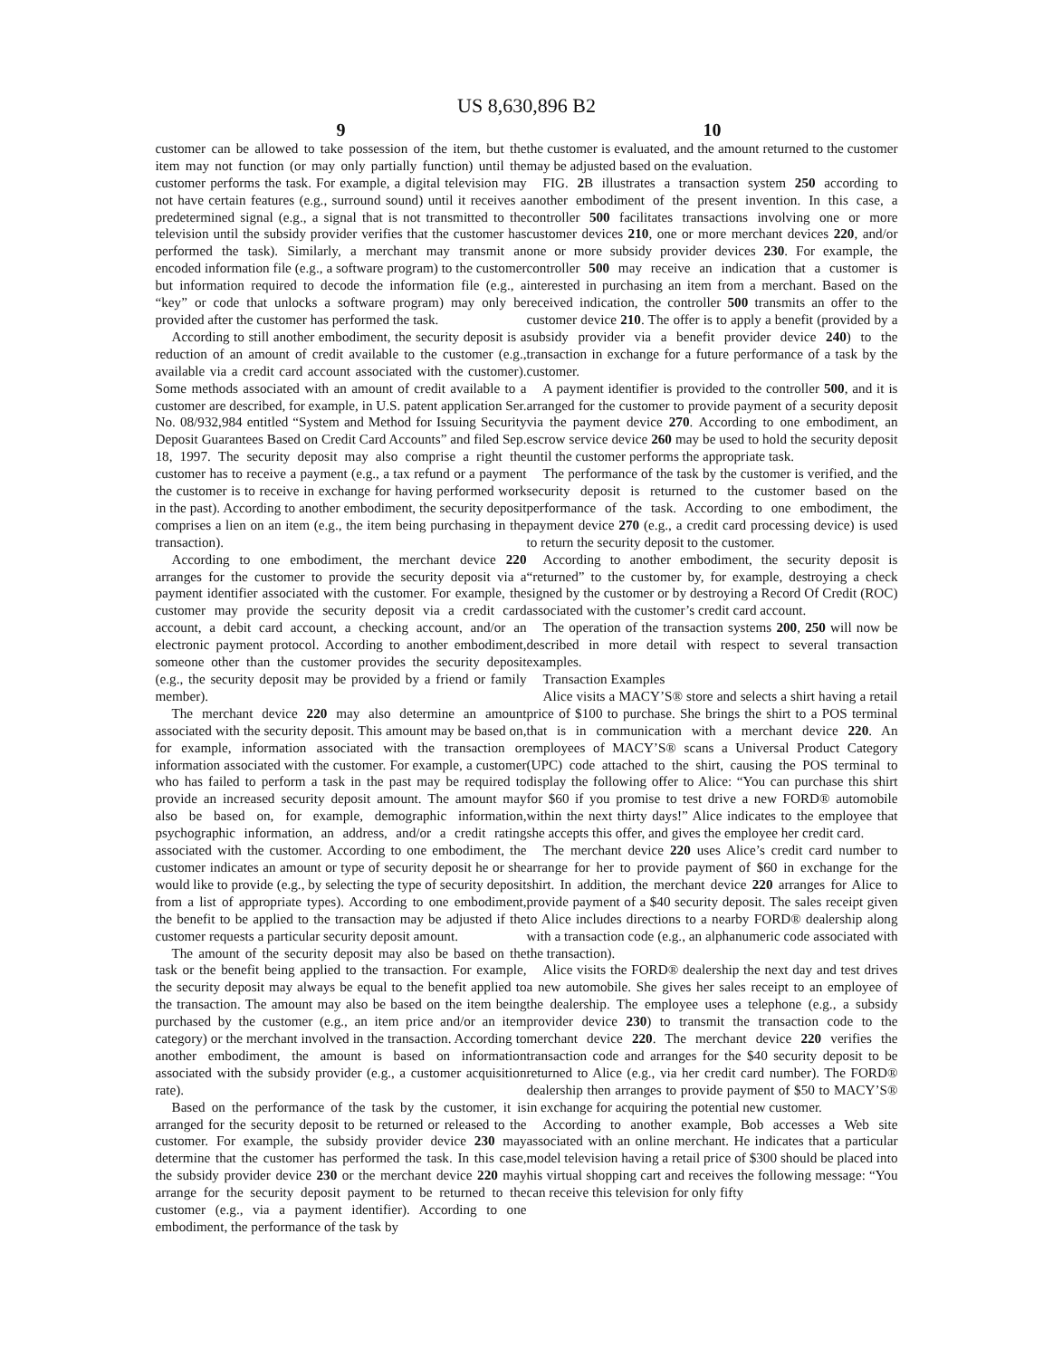US 8,630,896 B2
9
customer can be allowed to take possession of the item, but the item may not function (or may only partially function) until the customer performs the task. For example, a digital television may not have certain features (e.g., surround sound) until it receives a predetermined signal (e.g., a signal that is not transmitted to the television until the subsidy provider verifies that the customer has performed the task). Similarly, a merchant may transmit an encoded information file (e.g., a software program) to the customer but information required to decode the information file (e.g., a “key” or code that unlocks a software program) may only be provided after the customer has performed the task.
According to still another embodiment, the security deposit is a reduction of an amount of credit available to the customer (e.g., available via a credit card account associated with the customer). Some methods associated with an amount of credit available to a customer are described, for example, in U.S. patent application Ser. No. 08/932,984 entitled “System and Method for Issuing Security Deposit Guarantees Based on Credit Card Accounts” and filed Sep. 18, 1997. The security deposit may also comprise a right the customer has to receive a payment (e.g., a tax refund or a payment the customer is to receive in exchange for having performed work in the past). According to another embodiment, the security deposit comprises a lien on an item (e.g., the item being purchasing in the transaction).
According to one embodiment, the merchant device 220 arranges for the customer to provide the security deposit via a payment identifier associated with the customer. For example, the customer may provide the security deposit via a credit card account, a debit card account, a checking account, and/or an electronic payment protocol. According to another embodiment, someone other than the customer provides the security deposit (e.g., the security deposit may be provided by a friend or family member).
The merchant device 220 may also determine an amount associated with the security deposit. This amount may be based on, for example, information associated with the transaction or information associated with the customer. For example, a customer who has failed to perform a task in the past may be required to provide an increased security deposit amount. The amount may also be based on, for example, demographic information, psychographic information, an address, and/or a credit rating associated with the customer. According to one embodiment, the customer indicates an amount or type of security deposit he or she would like to provide (e.g., by selecting the type of security deposit from a list of appropriate types). According to one embodiment, the benefit to be applied to the transaction may be adjusted if the customer requests a particular security deposit amount.
The amount of the security deposit may also be based on the task or the benefit being applied to the transaction. For example, the security deposit may always be equal to the benefit applied to the transaction. The amount may also be based on the item being purchased by the customer (e.g., an item price and/or an item category) or the merchant involved in the transaction. According to another embodiment, the amount is based on information associated with the subsidy provider (e.g., a customer acquisition rate).
Based on the performance of the task by the customer, it is arranged for the security deposit to be returned or released to the customer. For example, the subsidy provider device 230 may determine that the customer has performed the task. In this case, the subsidy provider device 230 or the merchant device 220 may arrange for the security deposit payment to be returned to the customer (e.g., via a payment identifier). According to one embodiment, the performance of the task by
10
the customer is evaluated, and the amount returned to the customer may be adjusted based on the evaluation.
FIG. 2 B illustrates a transaction system 250 according to another embodiment of the present invention. In this case, a controller 500 facilitates transactions involving one or more customer devices 210, one or more merchant devices 220, and/or one or more subsidy provider devices 230. For example, the controller 500 may receive an indication that a customer is interested in purchasing an item from a merchant. Based on the received indication, the controller 500 transmits an offer to the customer device 210. The offer is to apply a benefit (provided by a subsidy provider via a benefit provider device 240) to the transaction in exchange for a future performance of a task by the customer.
A payment identifier is provided to the controller 500, and it is arranged for the customer to provide payment of a security deposit via the payment device 270. According to one embodiment, an escrow service device 260 may be used to hold the security deposit until the customer performs the appropriate task.
The performance of the task by the customer is verified, and the security deposit is returned to the customer based on the performance of the task. According to one embodiment, the payment device 270 (e.g., a credit card processing device) is used to return the security deposit to the customer.
According to another embodiment, the security deposit is “returned” to the customer by, for example, destroying a check signed by the customer or by destroying a Record Of Credit (ROC) associated with the customer’s credit card account.
The operation of the transaction systems 200, 250 will now be described in more detail with respect to several transaction examples.
Transaction Examples
Alice visits a MACY’S® store and selects a shirt having a retail price of $100 to purchase. She brings the shirt to a POS terminal that is in communication with a merchant device 220. An employees of MACY’S® scans a Universal Product Category (UPC) code attached to the shirt, causing the POS terminal to display the following offer to Alice: “You can purchase this shirt for $60 if you promise to test drive a new FORD® automobile within the next thirty days!” Alice indicates to the employee that she accepts this offer, and gives the employee her credit card.
The merchant device 220 uses Alice’s credit card number to arrange for her to provide payment of $60 in exchange for the shirt. In addition, the merchant device 220 arranges for Alice to provide payment of a $40 security deposit. The sales receipt given to Alice includes directions to a nearby FORD® dealership along with a transaction code (e.g., an alphanumeric code associated with the transaction).
Alice visits the FORD® dealership the next day and test drives a new automobile. She gives her sales receipt to an employee of the dealership. The employee uses a telephone (e.g., a subsidy provider device 230) to transmit the transaction code to the merchant device 220. The merchant device 220 verifies the transaction code and arranges for the $40 security deposit to be returned to Alice (e.g., via her credit card number). The FORD® dealership then arranges to provide payment of $50 to MACY’S® in exchange for acquiring the potential new customer.
According to another example, Bob accesses a Web site associated with an online merchant. He indicates that a particular model television having a retail price of $300 should be placed into his virtual shopping cart and receives the following message: “You can receive this television for only fifty